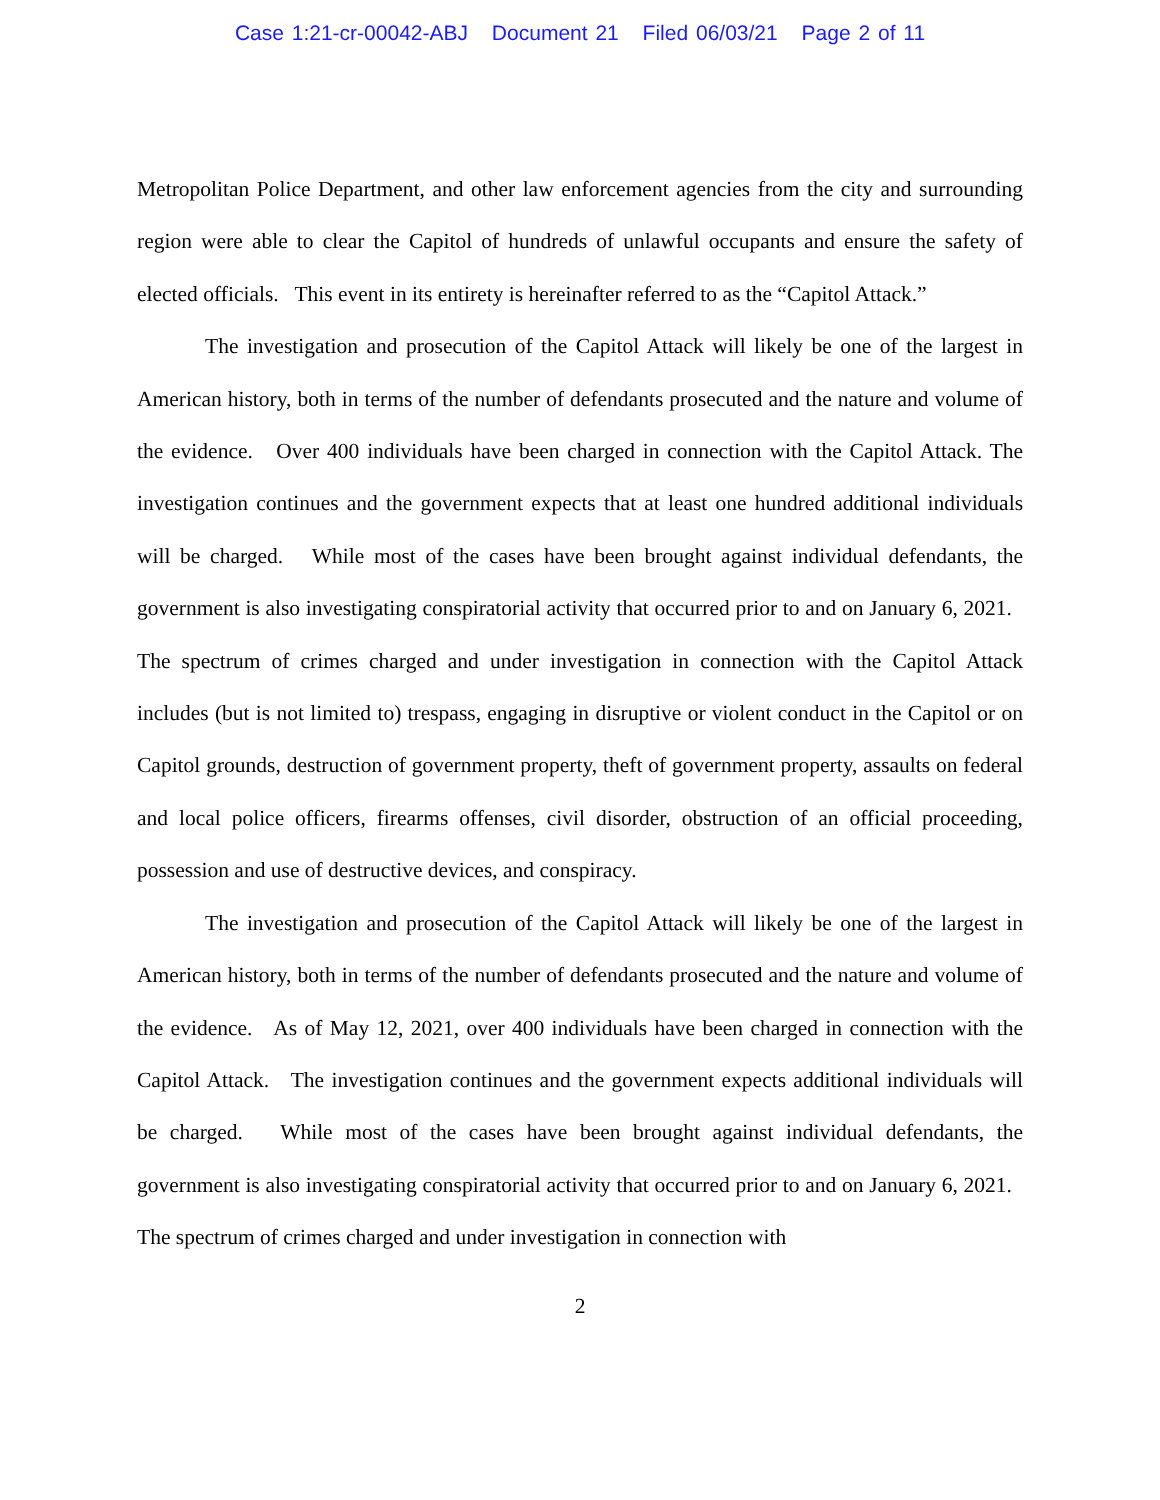Case 1:21-cr-00042-ABJ Document 21 Filed 06/03/21 Page 2 of 11
Metropolitan Police Department, and other law enforcement agencies from the city and surrounding region were able to clear the Capitol of hundreds of unlawful occupants and ensure the safety of elected officials. This event in its entirety is hereinafter referred to as the “Capitol Attack.”
The investigation and prosecution of the Capitol Attack will likely be one of the largest in American history, both in terms of the number of defendants prosecuted and the nature and volume of the evidence. Over 400 individuals have been charged in connection with the Capitol Attack. The investigation continues and the government expects that at least one hundred additional individuals will be charged. While most of the cases have been brought against individual defendants, the government is also investigating conspiratorial activity that occurred prior to and on January 6, 2021. The spectrum of crimes charged and under investigation in connection with the Capitol Attack includes (but is not limited to) trespass, engaging in disruptive or violent conduct in the Capitol or on Capitol grounds, destruction of government property, theft of government property, assaults on federal and local police officers, firearms offenses, civil disorder, obstruction of an official proceeding, possession and use of destructive devices, and conspiracy.
The investigation and prosecution of the Capitol Attack will likely be one of the largest in American history, both in terms of the number of defendants prosecuted and the nature and volume of the evidence. As of May 12, 2021, over 400 individuals have been charged in connection with the Capitol Attack. The investigation continues and the government expects additional individuals will be charged. While most of the cases have been brought against individual defendants, the government is also investigating conspiratorial activity that occurred prior to and on January 6, 2021. The spectrum of crimes charged and under investigation in connection with
2